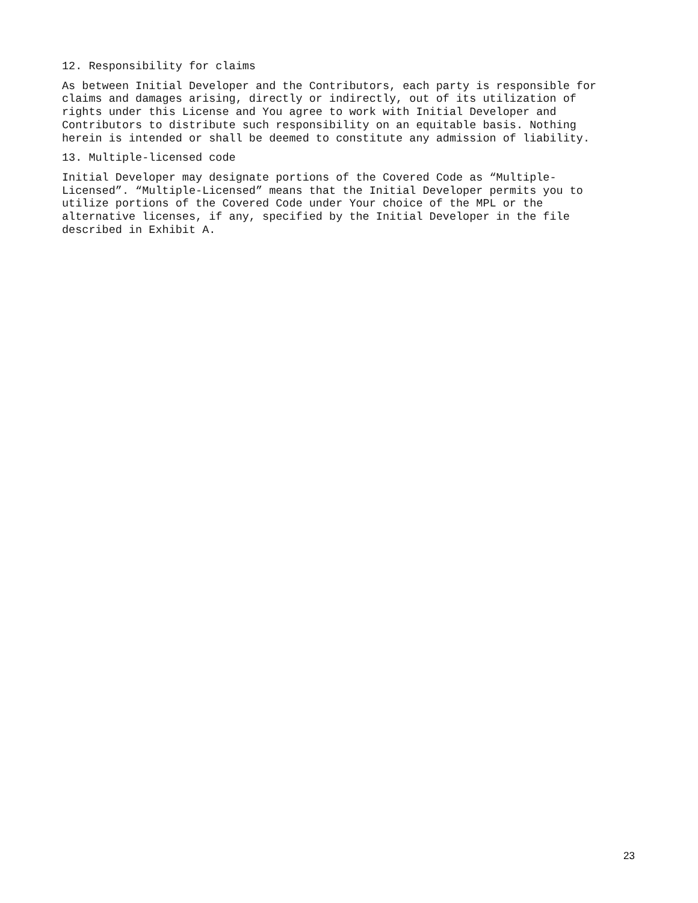12. Responsibility for claims
As between Initial Developer and the Contributors, each party is responsible for claims and damages arising, directly or indirectly, out of its utilization of rights under this License and You agree to work with Initial Developer and Contributors to distribute such responsibility on an equitable basis. Nothing herein is intended or shall be deemed to constitute any admission of liability.
13. Multiple-licensed code
Initial Developer may designate portions of the Covered Code as “Multiple- Licensed”. “Multiple-Licensed” means that the Initial Developer permits you to utilize portions of the Covered Code under Your choice of the MPL or the alternative licenses, if any, specified by the Initial Developer in the file described in Exhibit A.
23